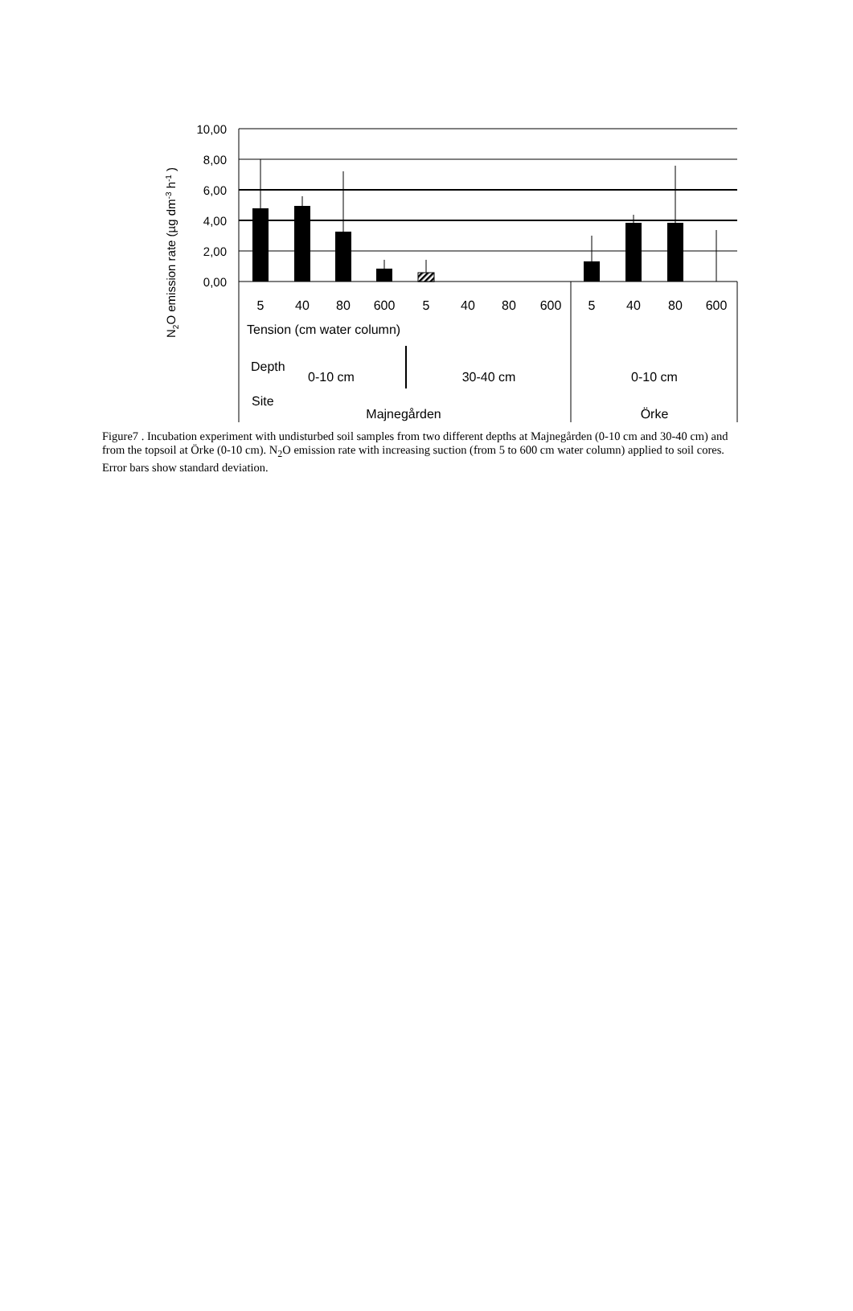10,00
8,00
6,00
4,00
2,00
0,00
5
40
80
600
5
40
80
600
5
40
80
600
0-10 cm
30-40 cm
0-10 cm
Majnegården
Örke
Tension (cm water column)
Depth
Site
N2O emission rate (µg dm-3 h-1 )
Figure7 . Incubation experiment with undisturbed soil samples from two different depths at Majnegården (0-10 cm and 30-40 cm) and from the topsoil at Örke (0-10 cm). N<sub>2</sub>O emission rate with increasing suction (from 5 to 600 cm water column) applied to soil cores. Error bars show standard deviation.